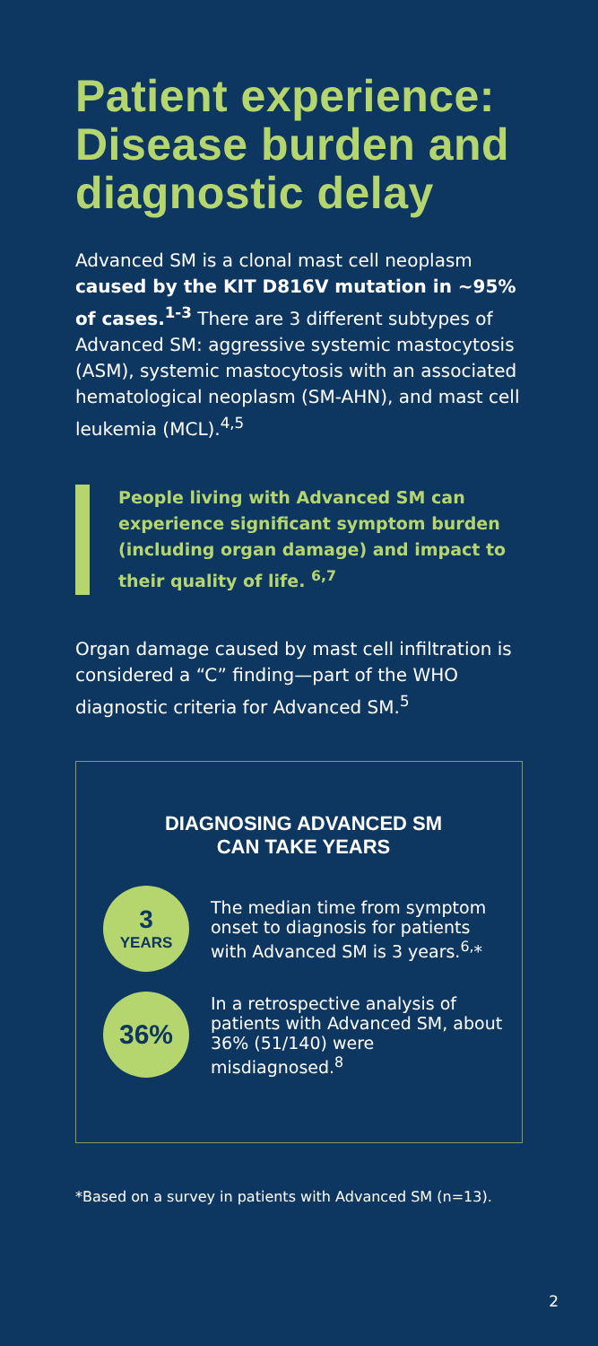Patient experience: Disease burden and diagnostic delay
Advanced SM is a clonal mast cell neoplasm caused by the KIT D816V mutation in ~95% of cases.<sup>1-3</sup> There are 3 different subtypes of Advanced SM: aggressive systemic mastocytosis (ASM), systemic mastocytosis with an associated hematological neoplasm (SM-AHN), and mast cell leukemia (MCL).<sup>4,5</sup>
People living with Advanced SM can experience significant symptom burden (including organ damage) and impact to their quality of life. <sup>6,7</sup>
Organ damage caused by mast cell infiltration is considered a “C” finding—part of the WHO diagnostic criteria for Advanced SM.<sup>5</sup>
DIAGNOSING ADVANCED SM
CAN TAKE YEARS
3
YEARS
The median time from symptom onset to diagnosis for patients with Advanced SM is 3 years.<sup>6,</sup>*
36%
In a retrospective analysis of patients with Advanced SM, about 36% (51/140) were misdiagnosed.<sup>8</sup>
*Based on a survey in patients with Advanced SM (n=13).
2